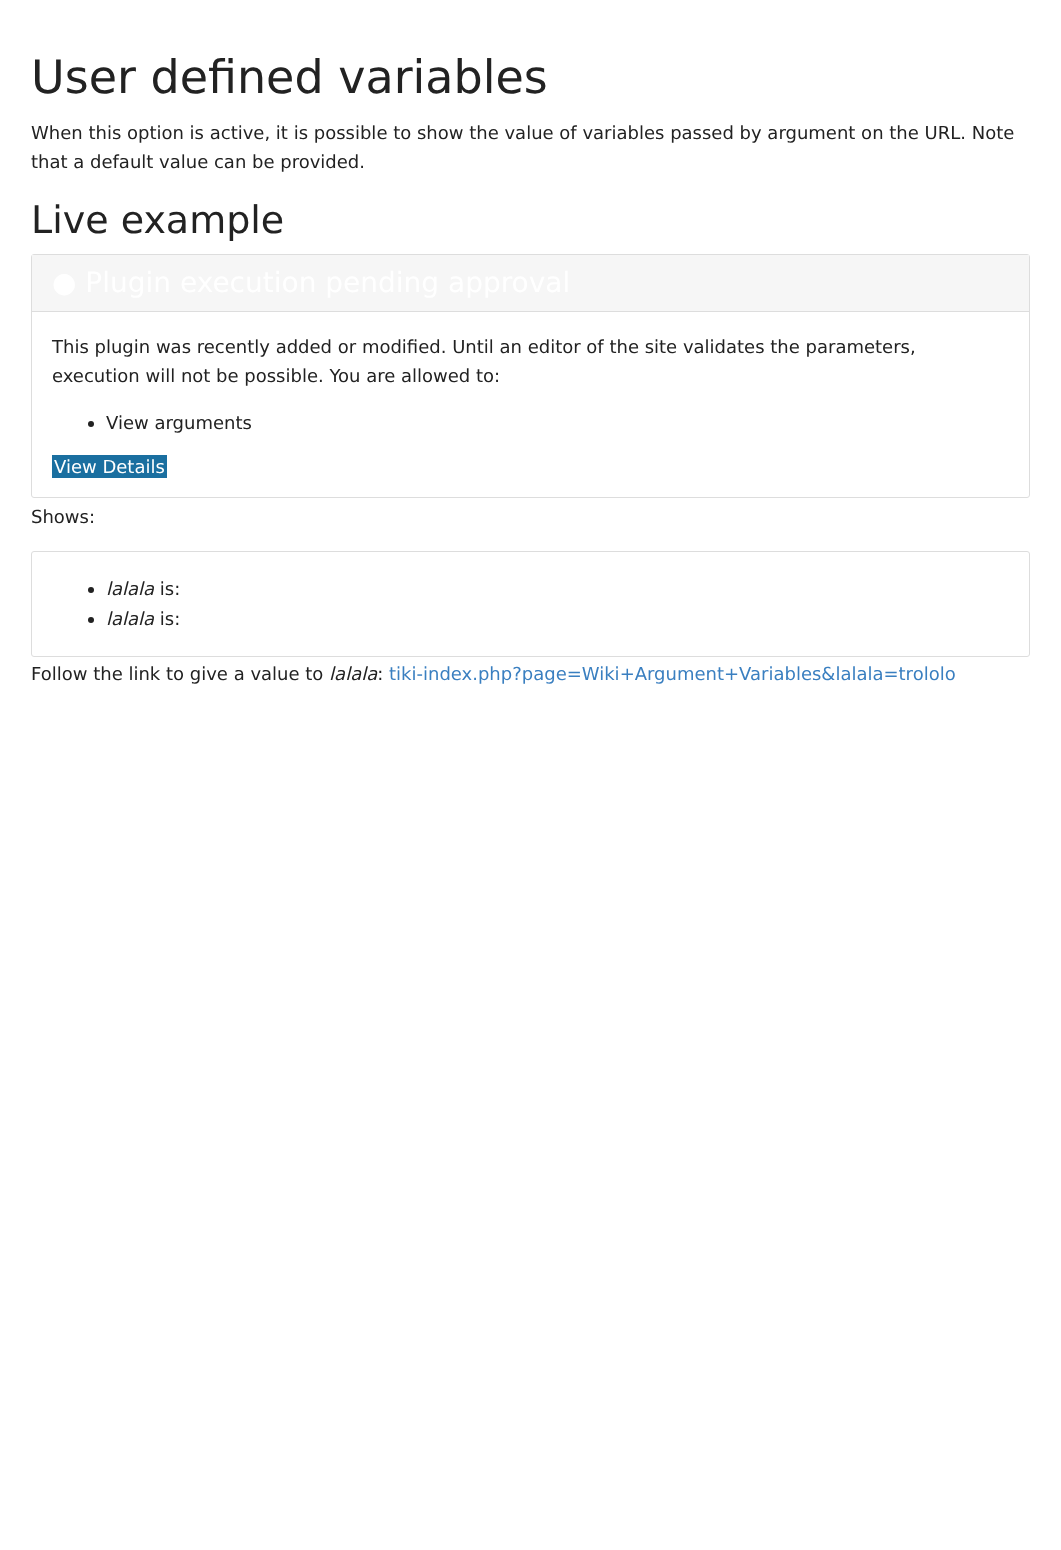User defined variables
When this option is active, it is possible to show the value of variables passed by argument on the URL. Note that a default value can be provided.
Live example
● Plugin execution pending approval
This plugin was recently added or modified. Until an editor of the site validates the parameters, execution will not be possible. You are allowed to:
View arguments
View Details
Shows:
lalala is:
lalala is:
Follow the link to give a value to lalala: tiki-index.php?page=Wiki+Argument+Variables&lalala=trololo